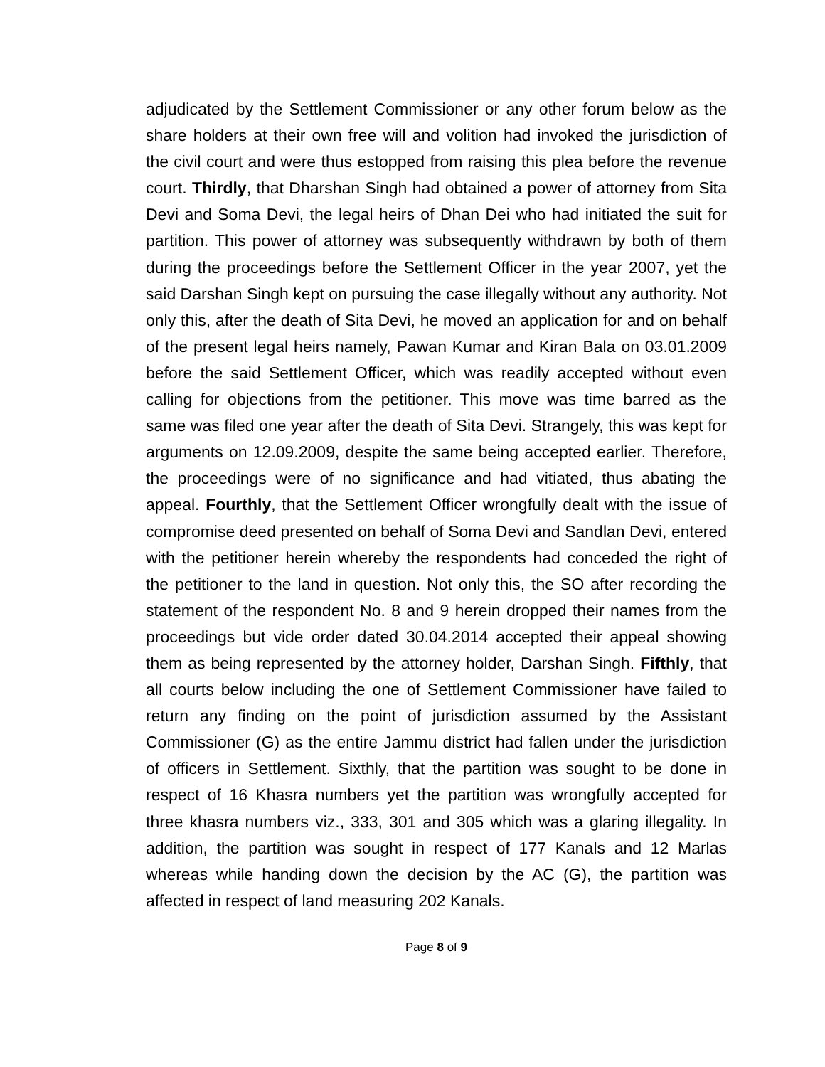adjudicated by the Settlement Commissioner or any other forum below as the share holders at their own free will and volition had invoked the jurisdiction of the civil court and were thus estopped from raising this plea before the revenue court. Thirdly, that Dharshan Singh had obtained a power of attorney from Sita Devi and Soma Devi, the legal heirs of Dhan Dei who had initiated the suit for partition. This power of attorney was subsequently withdrawn by both of them during the proceedings before the Settlement Officer in the year 2007, yet the said Darshan Singh kept on pursuing the case illegally without any authority. Not only this, after the death of Sita Devi, he moved an application for and on behalf of the present legal heirs namely, Pawan Kumar and Kiran Bala on 03.01.2009 before the said Settlement Officer, which was readily accepted without even calling for objections from the petitioner. This move was time barred as the same was filed one year after the death of Sita Devi. Strangely, this was kept for arguments on 12.09.2009, despite the same being accepted earlier. Therefore, the proceedings were of no significance and had vitiated, thus abating the appeal. Fourthly, that the Settlement Officer wrongfully dealt with the issue of compromise deed presented on behalf of Soma Devi and Sandlan Devi, entered with the petitioner herein whereby the respondents had conceded the right of the petitioner to the land in question. Not only this, the SO after recording the statement of the respondent No. 8 and 9 herein dropped their names from the proceedings but vide order dated 30.04.2014 accepted their appeal showing them as being represented by the attorney holder, Darshan Singh. Fifthly, that all courts below including the one of Settlement Commissioner have failed to return any finding on the point of jurisdiction assumed by the Assistant Commissioner (G) as the entire Jammu district had fallen under the jurisdiction of officers in Settlement. Sixthly, that the partition was sought to be done in respect of 16 Khasra numbers yet the partition was wrongfully accepted for three khasra numbers viz., 333, 301 and 305 which was a glaring illegality. In addition, the partition was sought in respect of 177 Kanals and 12 Marlas whereas while handing down the decision by the AC (G), the partition was affected in respect of land measuring 202 Kanals.
Page 8 of 9